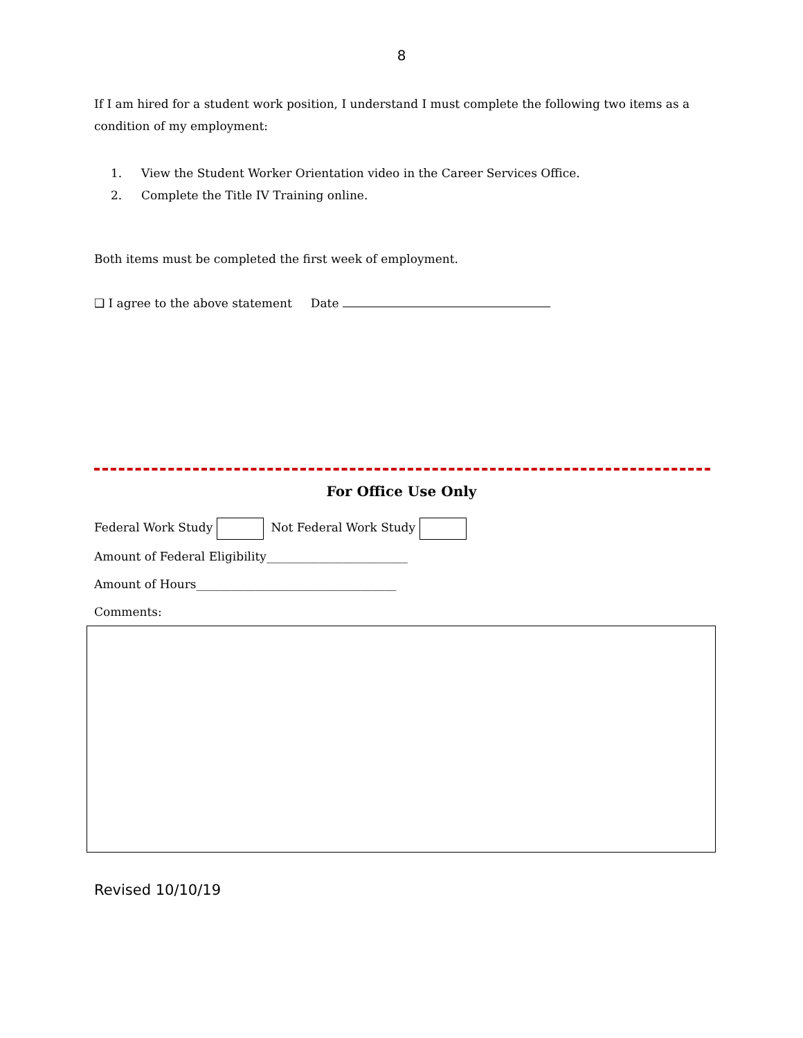8
If I am hired for a student work position, I understand I must complete the following two items as a condition of my employment:
1. View the Student Worker Orientation video in the Career Services Office.
2. Complete the Title IV Training online.
Both items must be completed the first week of employment.
❑ I agree to the above statement Date
For Office Use Only
Federal Work Study Not Federal Work Study
Amount of Federal Eligibility________________________
Amount of Hours__________________________________
Comments:
Revised 10/10/19